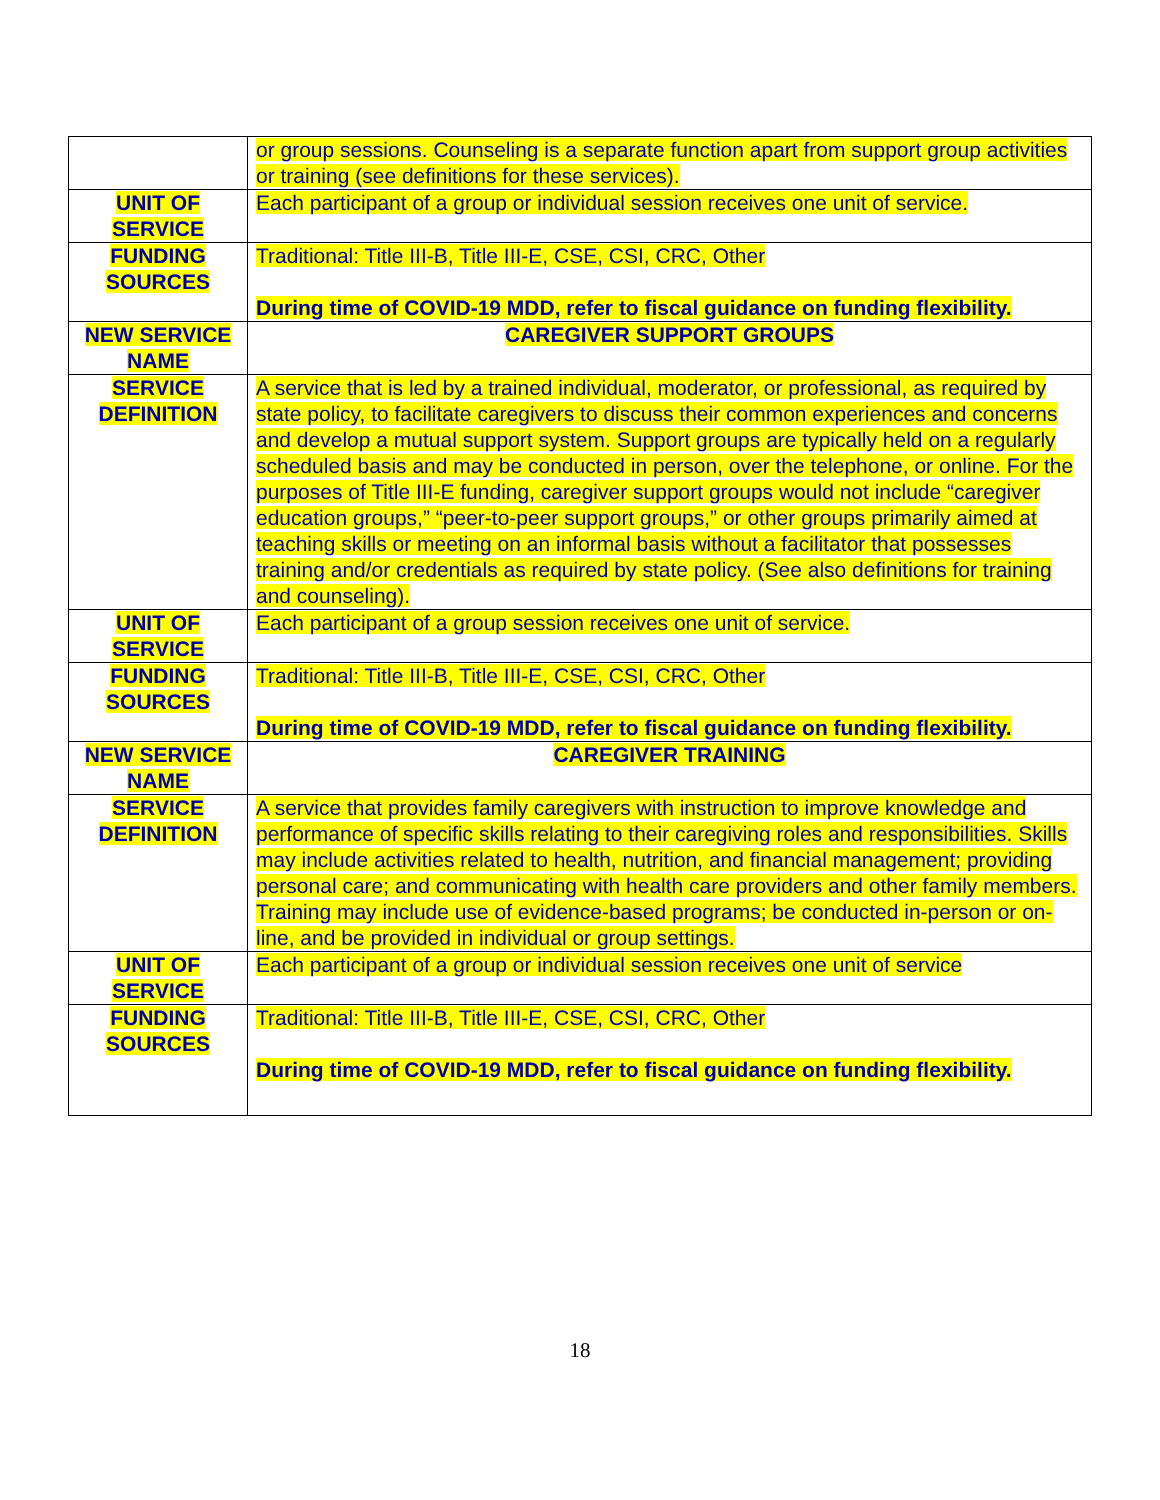| | or group sessions. Counseling is a separate function apart from support group activities or training (see definitions for these services). |
| UNIT OF SERVICE | Each participant of a group or individual session receives one unit of service. |
| FUNDING SOURCES | Traditional: Title III-B, Title III-E, CSE, CSI, CRC, Other During time of COVID-19 MDD, refer to fiscal guidance on funding flexibility. |
| NEW SERVICE NAME | CAREGIVER SUPPORT GROUPS |
| SERVICE DEFINITION | A service that is led by a trained individual, moderator, or professional, as required by state policy, to facilitate caregivers to discuss their common experiences and concerns and develop a mutual support system. Support groups are typically held on a regularly scheduled basis and may be conducted in person, over the telephone, or online. For the purposes of Title III-E funding, caregiver support groups would not include “caregiver education groups,” “peer-to-peer support groups,” or other groups primarily aimed at teaching skills or meeting on an informal basis without a facilitator that possesses training and/or credentials as required by state policy. (See also definitions for training and counseling). |
| UNIT OF SERVICE | Each participant of a group session receives one unit of service. |
| FUNDING SOURCES | Traditional: Title III-B, Title III-E, CSE, CSI, CRC, Other During time of COVID-19 MDD, refer to fiscal guidance on funding flexibility. |
| NEW SERVICE NAME | CAREGIVER TRAINING |
| SERVICE DEFINITION | A service that provides family caregivers with instruction to improve knowledge and performance of specific skills relating to their caregiving roles and responsibilities. Skills may include activities related to health, nutrition, and financial management; providing personal care; and communicating with health care providers and other family members. Training may include use of evidence-based programs; be conducted in-person or on-line, and be provided in individual or group settings. |
| UNIT OF SERVICE | Each participant of a group or individual session receives one unit of service |
| FUNDING SOURCES | Traditional: Title III-B, Title III-E, CSE, CSI, CRC, Other During time of COVID-19 MDD, refer to fiscal guidance on funding flexibility. |
18